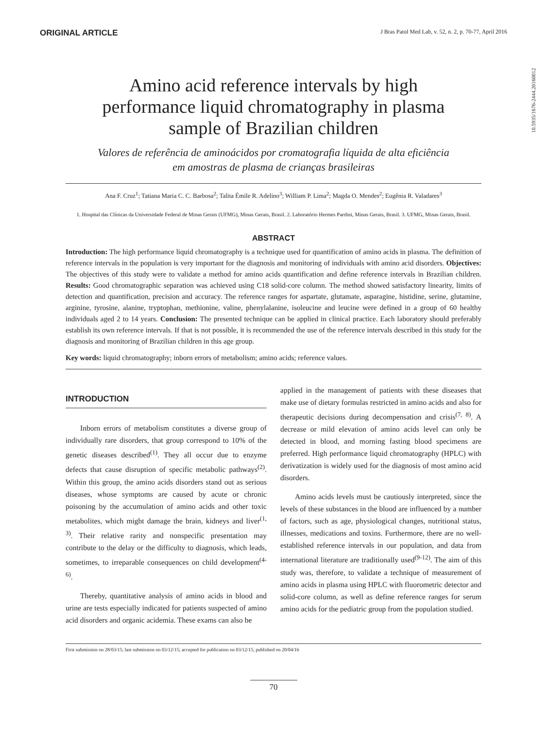ORIGINAL ARTICLE J Bras Patol Med Lab, v. 52, n. 2, p. 70-77, April 2016
10.5935/1676-2444.20160012
Amino acid reference intervals by high performance liquid chromatography in plasma sample of Brazilian children
Valores de referência de aminoácidos por cromatografia líquida de alta eficiência em amostras de plasma de crianças brasileiras
Ana F. Cruz<sup>1</sup>; Tatiana Maria C. C. Barbosa<sup>2</sup>; Talita Émile R. Adelino<sup>3</sup>; William P. Lima<sup>2</sup>; Magda O. Mendes<sup>2</sup>; Eugênia R. Valadares<sup>3</sup>
1. Hospital das Clínicas da Universidade Federal de Minas Gerais (UFMG), Minas Gerais, Brasil. 2. Laboratório Hermes Pardini, Minas Gerais, Brasil. 3. UFMG, Minas Gerais, Brasil.
ABSTRACT
Introduction: The high performance liquid chromatography is a technique used for quantification of amino acids in plasma. The definition of reference intervals in the population is very important for the diagnosis and monitoring of individuals with amino acid disorders. Objectives: The objectives of this study were to validate a method for amino acids quantification and define reference intervals in Brazilian children. Results: Good chromatographic separation was achieved using C18 solid-core column. The method showed satisfactory linearity, limits of detection and quantification, precision and accuracy. The reference ranges for aspartate, glutamate, asparagine, histidine, serine, glutamine, arginine, tyrosine, alanine, tryptophan, methionine, valine, phenylalanine, isoleucine and leucine were defined in a group of 60 healthy individuals aged 2 to 14 years. Conclusion: The presented technique can be applied in clinical practice. Each laboratory should preferably establish its own reference intervals. If that is not possible, it is recommended the use of the reference intervals described in this study for the diagnosis and monitoring of Brazilian children in this age group.
Key words: liquid chromatography; inborn errors of metabolism; amino acids; reference values.
INTRODUCTION
Inborn errors of metabolism constitutes a diverse group of individually rare disorders, that group correspond to 10% of the genetic diseases described<sup>(1)</sup>. They all occur due to enzyme defects that cause disruption of specific metabolic pathways<sup>(2)</sup>. Within this group, the amino acids disorders stand out as serious diseases, whose symptoms are caused by acute or chronic poisoning by the accumulation of amino acids and other toxic metabolites, which might damage the brain, kidneys and liver<sup>(1, 3)</sup>. Their relative rarity and nonspecific presentation may contribute to the delay or the difficulty to diagnosis, which leads, sometimes, to irreparable consequences on child development<sup>(4-6)</sup>.
Thereby, quantitative analysis of amino acids in blood and urine are tests especially indicated for patients suspected of amino acid disorders and organic acidemia. These exams can also be
applied in the management of patients with these diseases that make use of dietary formulas restricted in amino acids and also for therapeutic decisions during decompensation and crisis<sup>(7, 8)</sup>. A decrease or mild elevation of amino acids level can only be detected in blood, and morning fasting blood specimens are preferred. High performance liquid chromatography (HPLC) with derivatization is widely used for the diagnosis of most amino acid disorders.
Amino acids levels must be cautiously interpreted, since the levels of these substances in the blood are influenced by a number of factors, such as age, physiological changes, nutritional status, illnesses, medications and toxins. Furthermore, there are no well-established reference intervals in our population, and data from international literature are traditionally used<sup>(9-12)</sup>. The aim of this study was, therefore, to validate a technique of measurement of amino acids in plasma using HPLC with fluorometric detector and solid-core column, as well as define reference ranges for serum amino acids for the pediatric group from the population studied.
First submission on 28/03/15; last submission on 03/12/15; accepted for publication on 03/12/15; published on 20/04/16
70